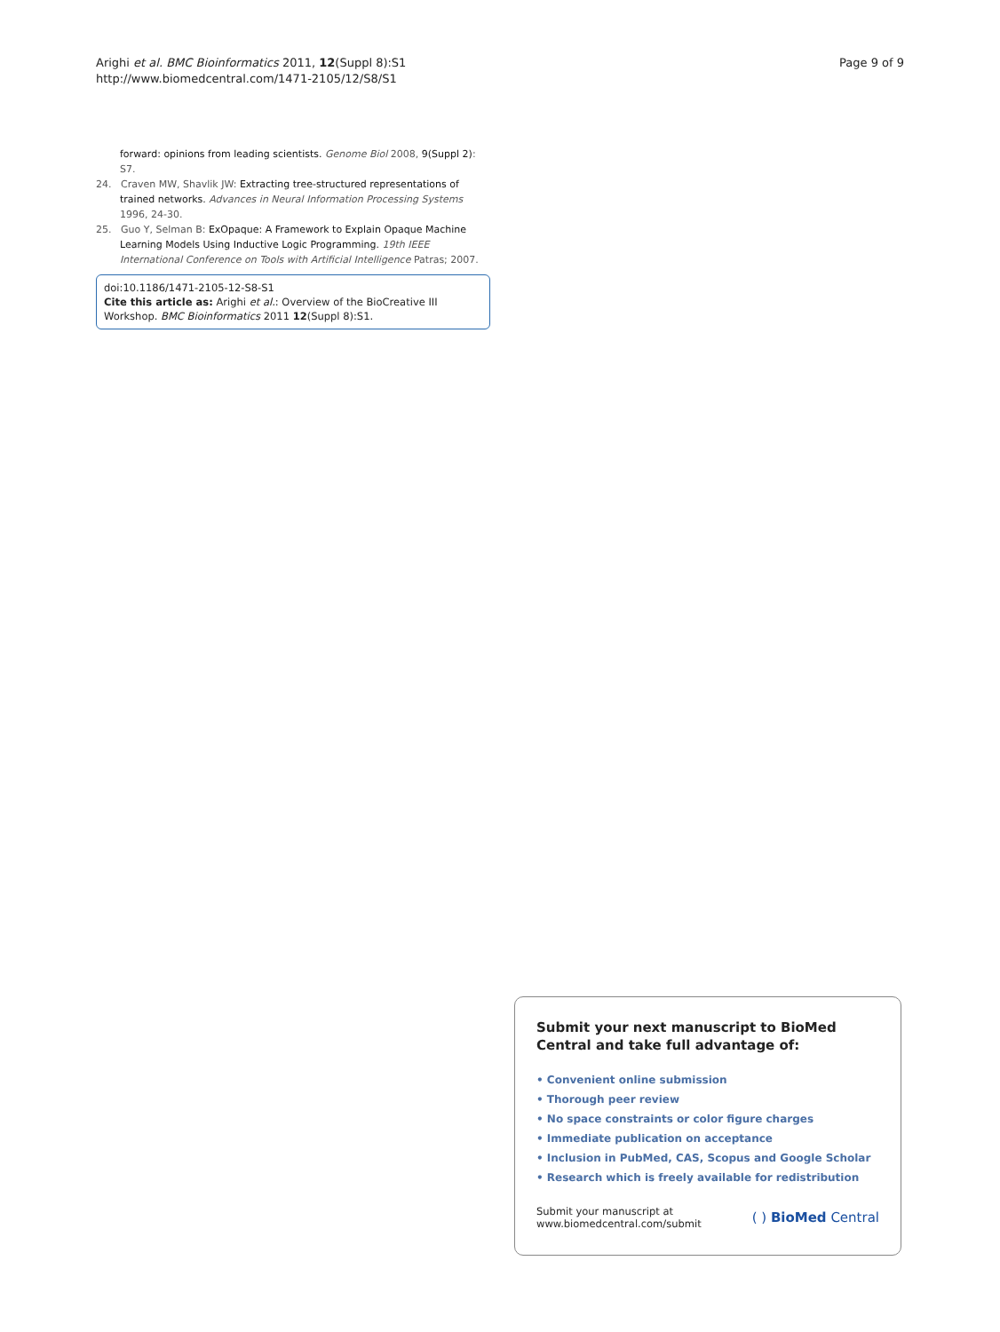Arighi et al. BMC Bioinformatics 2011, 12(Suppl 8):S1
http://www.biomedcentral.com/1471-2105/12/S8/S1
Page 9 of 9
forward: opinions from leading scientists. Genome Biol 2008, 9(Suppl 2): S7.
24. Craven MW, Shavlik JW: Extracting tree-structured representations of trained networks. Advances in Neural Information Processing Systems 1996, 24-30.
25. Guo Y, Selman B: ExOpaque: A Framework to Explain Opaque Machine Learning Models Using Inductive Logic Programming. 19th IEEE International Conference on Tools with Artificial Intelligence Patras; 2007.
doi:10.1186/1471-2105-12-S8-S1
Cite this article as: Arighi et al.: Overview of the BioCreative III Workshop. BMC Bioinformatics 2011 12(Suppl 8):S1.
Submit your next manuscript to BioMed Central and take full advantage of:
• Convenient online submission
• Thorough peer review
• No space constraints or color figure charges
• Immediate publication on acceptance
• Inclusion in PubMed, CAS, Scopus and Google Scholar
• Research which is freely available for redistribution
Submit your manuscript at
www.biomedcentral.com/submit
( ) BioMed Central